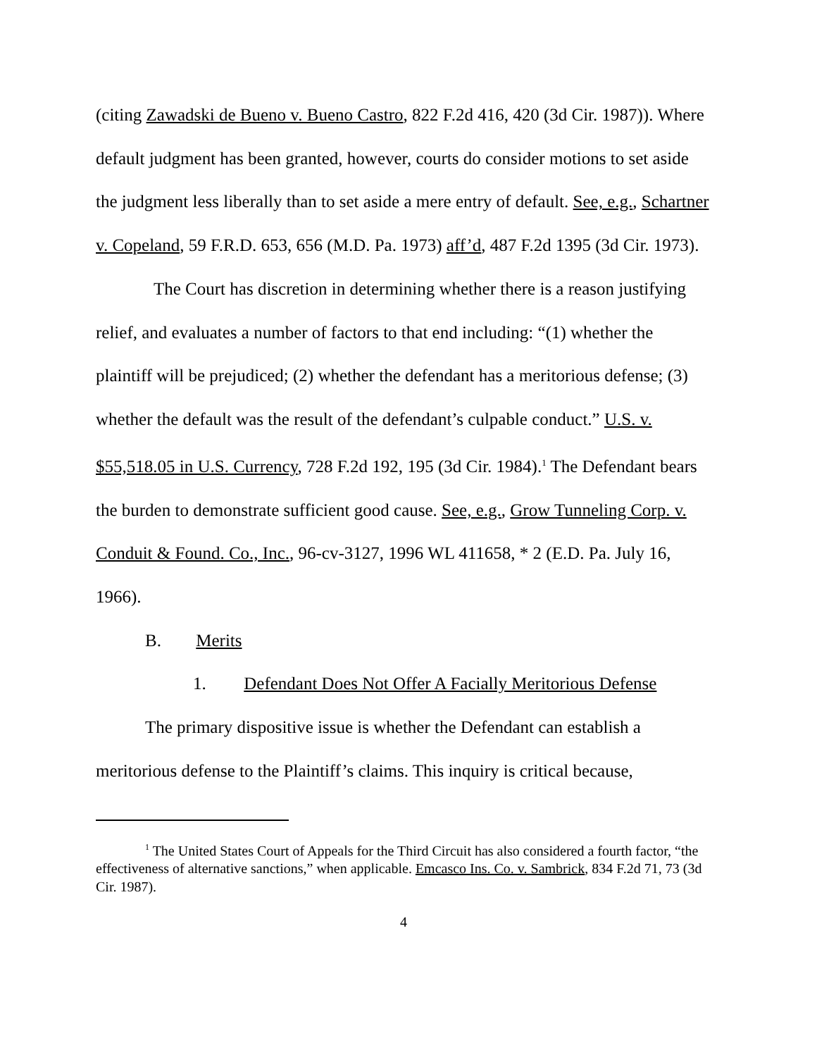(citing Zawadski de Bueno v. Bueno Castro, 822 F.2d 416, 420 (3d Cir. 1987)). Where default judgment has been granted, however, courts do consider motions to set aside the judgment less liberally than to set aside a mere entry of default. See, e.g., Schartner v. Copeland, 59 F.R.D. 653, 656 (M.D. Pa. 1973) aff’d, 487 F.2d 1395 (3d Cir. 1973).
The Court has discretion in determining whether there is a reason justifying relief, and evaluates a number of factors to that end including: “(1) whether the plaintiff will be prejudiced; (2) whether the defendant has a meritorious defense; (3) whether the default was the result of the defendant’s culpable conduct.” U.S. v. $55,518.05 in U.S. Currency, 728 F.2d 192, 195 (3d Cir. 1984).<sup>1</sup> The Defendant bears the burden to demonstrate sufficient good cause. See, e.g., Grow Tunneling Corp. v. Conduit & Found. Co., Inc., 96-cv-3127, 1996 WL 411658, * 2 (E.D. Pa. July 16, 1966).
B. Merits
1. Defendant Does Not Offer A Facially Meritorious Defense
The primary dispositive issue is whether the Defendant can establish a meritorious defense to the Plaintiff’s claims. This inquiry is critical because,
<sup>1</sup> The United States Court of Appeals for the Third Circuit has also considered a fourth factor, “the effectiveness of alternative sanctions,” when applicable. Emcasco Ins. Co. v. Sambrick, 834 F.2d 71, 73 (3d Cir. 1987).
4